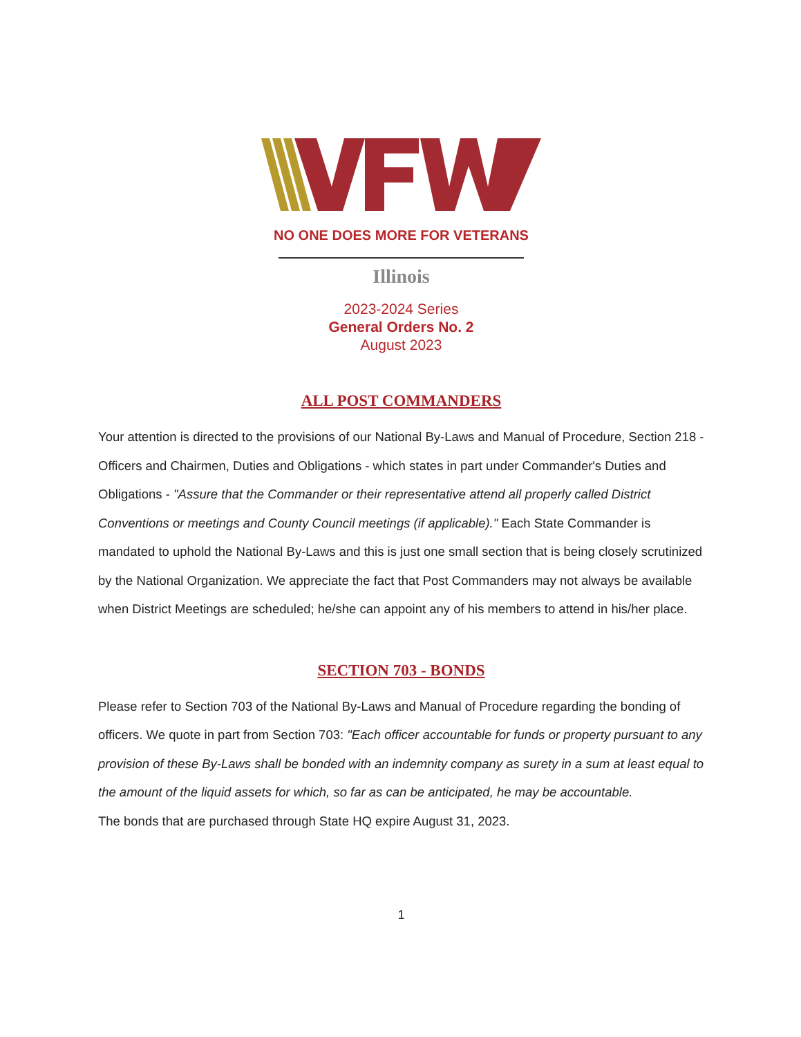NO ONE DOES MORE FOR VETERANS
Illinois
2023-2024 Series
General Orders No. 2
August 2023
ALL POST COMMANDERS
Your attention is directed to the provisions of our National By-Laws and Manual of Procedure, Section 218 - Officers and Chairmen, Duties and Obligations - which states in part under Commander's Duties and Obligations - "Assure that the Commander or their representative attend all properly called District Conventions or meetings and County Council meetings (if applicable)." Each State Commander is mandated to uphold the National By-Laws and this is just one small section that is being closely scrutinized by the National Organization. We appreciate the fact that Post Commanders may not always be available when District Meetings are scheduled; he/she can appoint any of his members to attend in his/her place.
SECTION 703 - BONDS
Please refer to Section 703 of the National By-Laws and Manual of Procedure regarding the bonding of officers. We quote in part from Section 703: "Each officer accountable for funds or property pursuant to any provision of these By-Laws shall be bonded with an indemnity company as surety in a sum at least equal to the amount of the liquid assets for which, so far as can be anticipated, he may be accountable.
The bonds that are purchased through State HQ expire August 31, 2023.
1